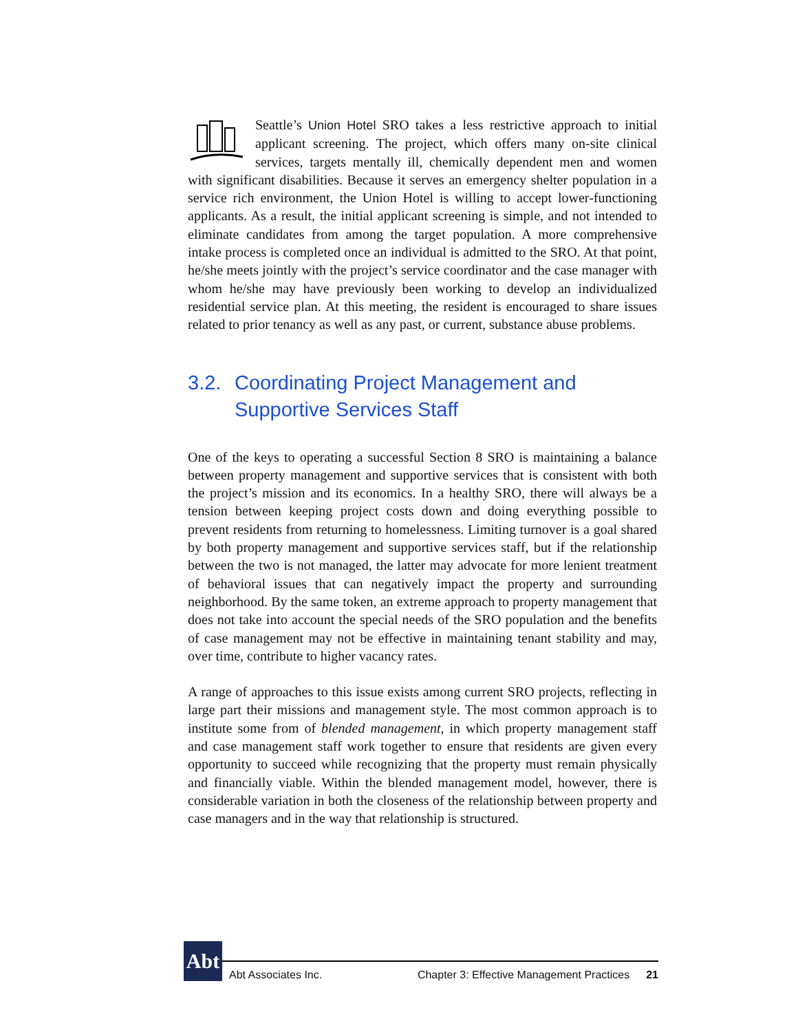Seattle’s Union Hotel SRO takes a less restrictive approach to initial applicant screening. The project, which offers many on-site clinical services, targets mentally ill, chemically dependent men and women with significant disabilities. Because it serves an emergency shelter population in a service rich environment, the Union Hotel is willing to accept lower-functioning applicants. As a result, the initial applicant screening is simple, and not intended to eliminate candidates from among the target population. A more comprehensive intake process is completed once an individual is admitted to the SRO. At that point, he/she meets jointly with the project’s service coordinator and the case manager with whom he/she may have previously been working to develop an individualized residential service plan. At this meeting, the resident is encouraged to share issues related to prior tenancy as well as any past, or current, substance abuse problems.
3.2. Coordinating Project Management and Supportive Services Staff
One of the keys to operating a successful Section 8 SRO is maintaining a balance between property management and supportive services that is consistent with both the project’s mission and its economics. In a healthy SRO, there will always be a tension between keeping project costs down and doing everything possible to prevent residents from returning to homelessness. Limiting turnover is a goal shared by both property management and supportive services staff, but if the relationship between the two is not managed, the latter may advocate for more lenient treatment of behavioral issues that can negatively impact the property and surrounding neighborhood. By the same token, an extreme approach to property management that does not take into account the special needs of the SRO population and the benefits of case management may not be effective in maintaining tenant stability and may, over time, contribute to higher vacancy rates.
A range of approaches to this issue exists among current SRO projects, reflecting in large part their missions and management style. The most common approach is to institute some from of blended management, in which property management staff and case management staff work together to ensure that residents are given every opportunity to succeed while recognizing that the property must remain physically and financially viable. Within the blended management model, however, there is considerable variation in both the closeness of the relationship between property and case managers and in the way that relationship is structured.
Abt
Abt Associates Inc. Chapter 3: Effective Management Practices 21